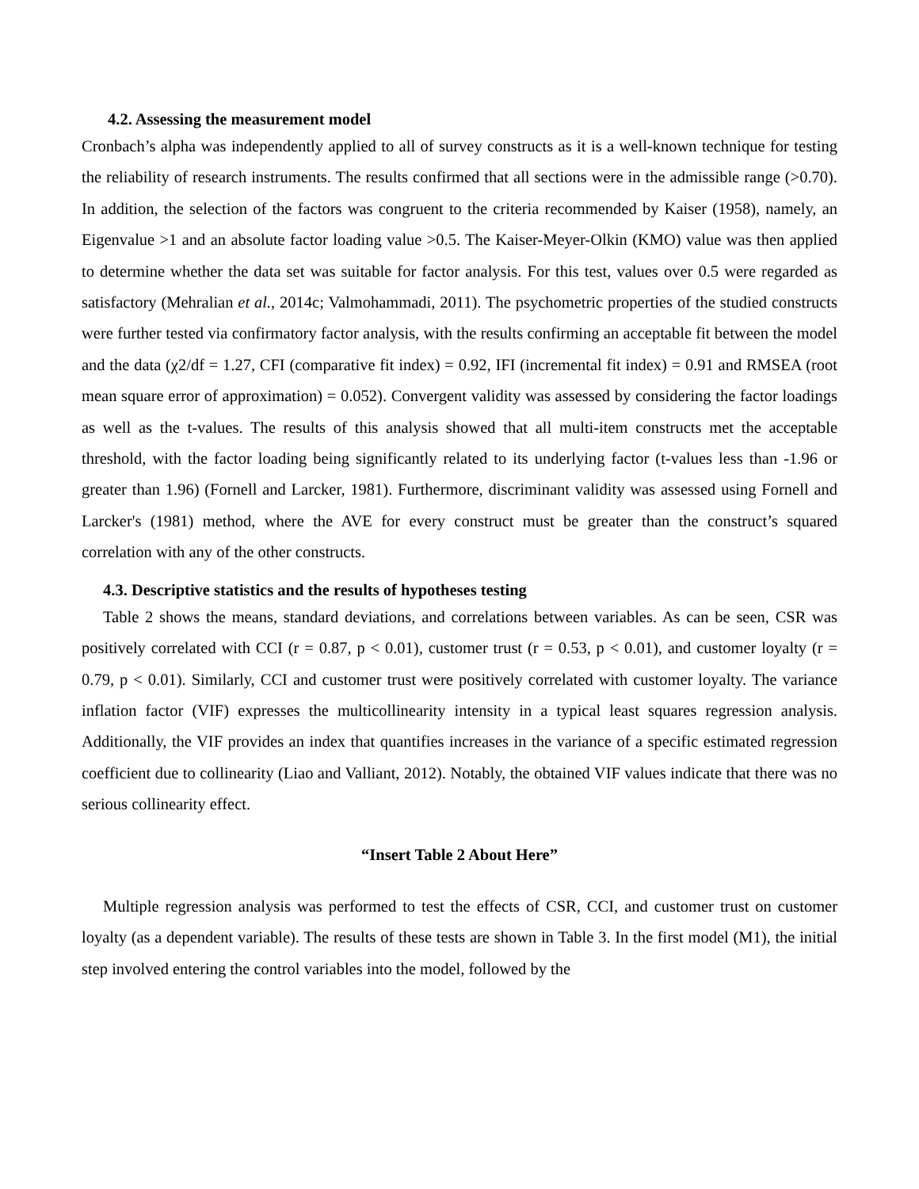4.2. Assessing the measurement model
Cronbach’s alpha was independently applied to all of survey constructs as it is a well-known technique for testing the reliability of research instruments. The results confirmed that all sections were in the admissible range (>0.70). In addition, the selection of the factors was congruent to the criteria recommended by Kaiser (1958), namely, an Eigenvalue >1 and an absolute factor loading value >0.5. The Kaiser-Meyer-Olkin (KMO) value was then applied to determine whether the data set was suitable for factor analysis. For this test, values over 0.5 were regarded as satisfactory (Mehralian et al., 2014c; Valmohammadi, 2011). The psychometric properties of the studied constructs were further tested via confirmatory factor analysis, with the results confirming an acceptable fit between the model and the data (χ2/df = 1.27, CFI (comparative fit index) = 0.92, IFI (incremental fit index) = 0.91 and RMSEA (root mean square error of approximation) = 0.052). Convergent validity was assessed by considering the factor loadings as well as the t-values. The results of this analysis showed that all multi-item constructs met the acceptable threshold, with the factor loading being significantly related to its underlying factor (t-values less than -1.96 or greater than 1.96) (Fornell and Larcker, 1981). Furthermore, discriminant validity was assessed using Fornell and Larcker's (1981) method, where the AVE for every construct must be greater than the construct’s squared correlation with any of the other constructs.
4.3. Descriptive statistics and the results of hypotheses testing
Table 2 shows the means, standard deviations, and correlations between variables. As can be seen, CSR was positively correlated with CCI (r = 0.87, p < 0.01), customer trust (r = 0.53, p < 0.01), and customer loyalty (r = 0.79, p < 0.01). Similarly, CCI and customer trust were positively correlated with customer loyalty. The variance inflation factor (VIF) expresses the multicollinearity intensity in a typical least squares regression analysis. Additionally, the VIF provides an index that quantifies increases in the variance of a specific estimated regression coefficient due to collinearity (Liao and Valliant, 2012). Notably, the obtained VIF values indicate that there was no serious collinearity effect.
“Insert Table 2 About Here”
Multiple regression analysis was performed to test the effects of CSR, CCI, and customer trust on customer loyalty (as a dependent variable). The results of these tests are shown in Table 3. In the first model (M1), the initial step involved entering the control variables into the model, followed by the